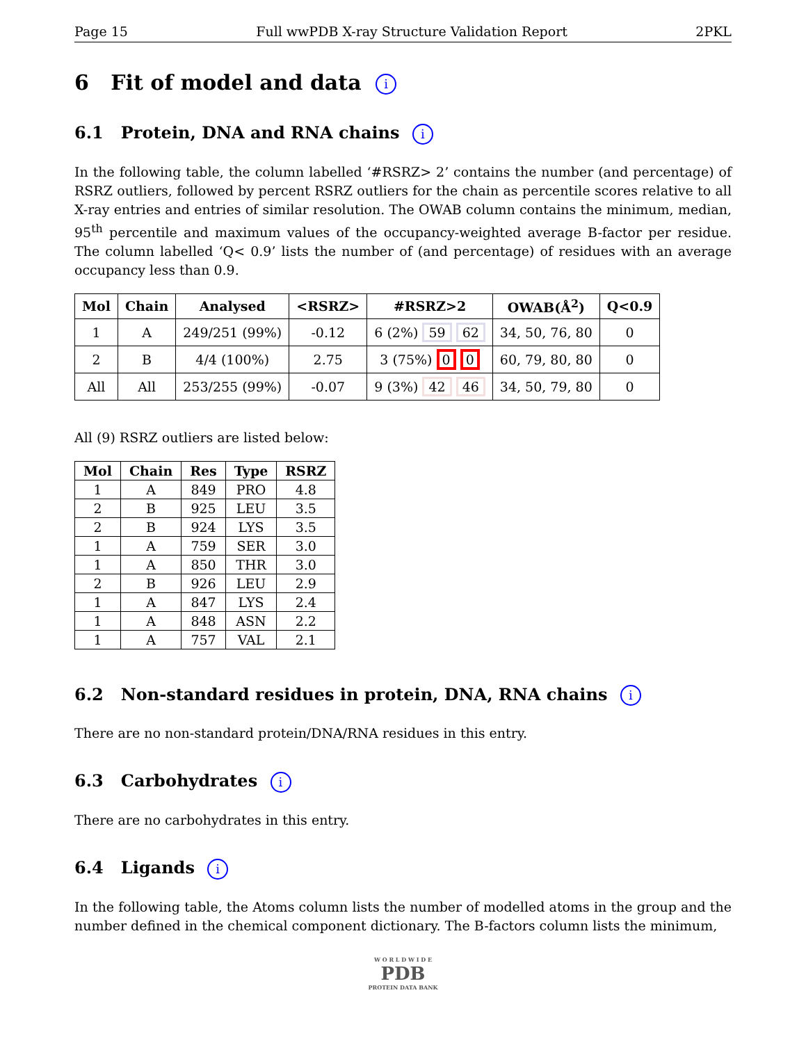Page 15 Full wwPDB X-ray Structure Validation Report 2PKL
6 Fit of model and data i
6.1 Protein, DNA and RNA chains i
In the following table, the column labelled ‘#RSRZ> 2’ contains the number (and percentage) of RSRZ outliers, followed by percent RSRZ outliers for the chain as percentile scores relative to all X-ray entries and entries of similar resolution. The OWAB column contains the minimum, median, 95<sup>th</sup> percentile and maximum values of the occupancy-weighted average B-factor per residue. The column labelled ‘Q< 0.9’ lists the number of (and percentage) of residues with an average occupancy less than 0.9.
| Mol | Chain | Analysed | <RSRZ> | #RSRZ>2 | OWAB(Å<sup>2</sup>) | Q<0.9 |
| --- | --- | --- | --- | --- | --- | --- |
| 1 | A | 249/251 (99%) | -0.12 | 6 (2%) 59 62 | 34, 50, 76, 80 | 0 |
| 2 | B | 4/4 (100%) | 2.75 | 3 (75%) 0 0 | 60, 79, 80, 80 | 0 |
| All | All | 253/255 (99%) | -0.07 | 9 (3%) 42 46 | 34, 50, 79, 80 | 0 |
All (9) RSRZ outliers are listed below:
| Mol | Chain | Res | Type | RSRZ |
| --- | --- | --- | --- | --- |
| 1 | A | 849 | PRO | 4.8 |
| 2 | B | 925 | LEU | 3.5 |
| 2 | B | 924 | LYS | 3.5 |
| 1 | A | 759 | SER | 3.0 |
| 1 | A | 850 | THR | 3.0 |
| 2 | B | 926 | LEU | 2.9 |
| 1 | A | 847 | LYS | 2.4 |
| 1 | A | 848 | ASN | 2.2 |
| 1 | A | 757 | VAL | 2.1 |
6.2 Non-standard residues in protein, DNA, RNA chains i
There are no non-standard protein/DNA/RNA residues in this entry.
6.3 Carbohydrates i
There are no carbohydrates in this entry.
6.4 Ligands i
In the following table, the Atoms column lists the number of modelled atoms in the group and the number defined in the chemical component dictionary. The B-factors column lists the minimum,
W O R L D W I D E
PDB
PROTEIN DATA BANK